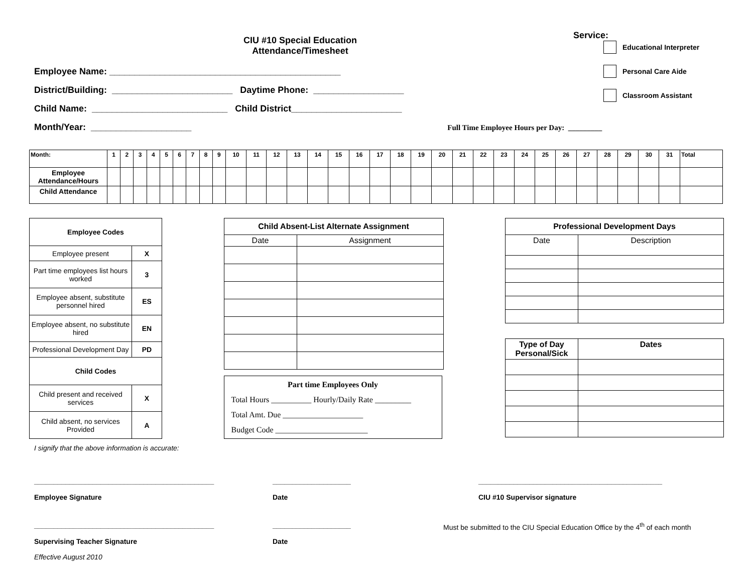CIU #10 Special Education Attendance/Timesheet
Employee Name: ______________________________________________
District/Building: ________________________ Daytime Phone: __________________
Child Name: ___________________________ Child District______________________
Month/Year: ____________________ Full Time Employee Hours per Day: _________
Service:
Educational Interpreter
Personal Care Aide
Classroom Assistant
| Month: | 1 | 2 | 3 | 4 | 5 | 6 | 7 | 8 | 9 | 10 | 11 | 12 | 13 | 14 | 15 | 16 | 17 | 18 | 19 | 20 | 21 | 22 | 23 | 24 | 25 | 26 | 27 | 28 | 29 | 30 | 31 | Total |
| Employee Attendance/Hours | | | | | | | | | | | | | | | | | | | | | | | | | | | | | | | | |
| Child Attendance | | | | | | | | | | | | | | | | | | | | | | | | | | | | | | | | |
| Employee Codes | |
| Employee present | X |
| Part time employees list hours worked | 3 |
| Employee absent, substitute personnel hired | ES |
| Employee absent, no substitute hired | EN |
| Professional Development Day | PD |
| Child Codes | |
| Child present and received services | X |
| Child absent, no services Provided | A |
| Child Absent-List Alternate Assignment | |
| Date | Assignment |
Part time Employees Only
Total Hours __________ Hourly/Daily Rate _________
Total Amt. Due ____________________
Budget Code _______________________
| Professional Development Days | |
| Date | Description |
| Type of Day Personal/Sick | Dates |
I signify that the above information is accurate:
______________________________________________
Employee Signature
____________________
Date
_______________________________________________
CIU #10 Supervisor signature
______________________________________________
Supervising Teacher Signature
____________________
Date
Must be submitted to the CIU Special Education Office by the 4<sup>th</sup> of each month
Effective August 2010